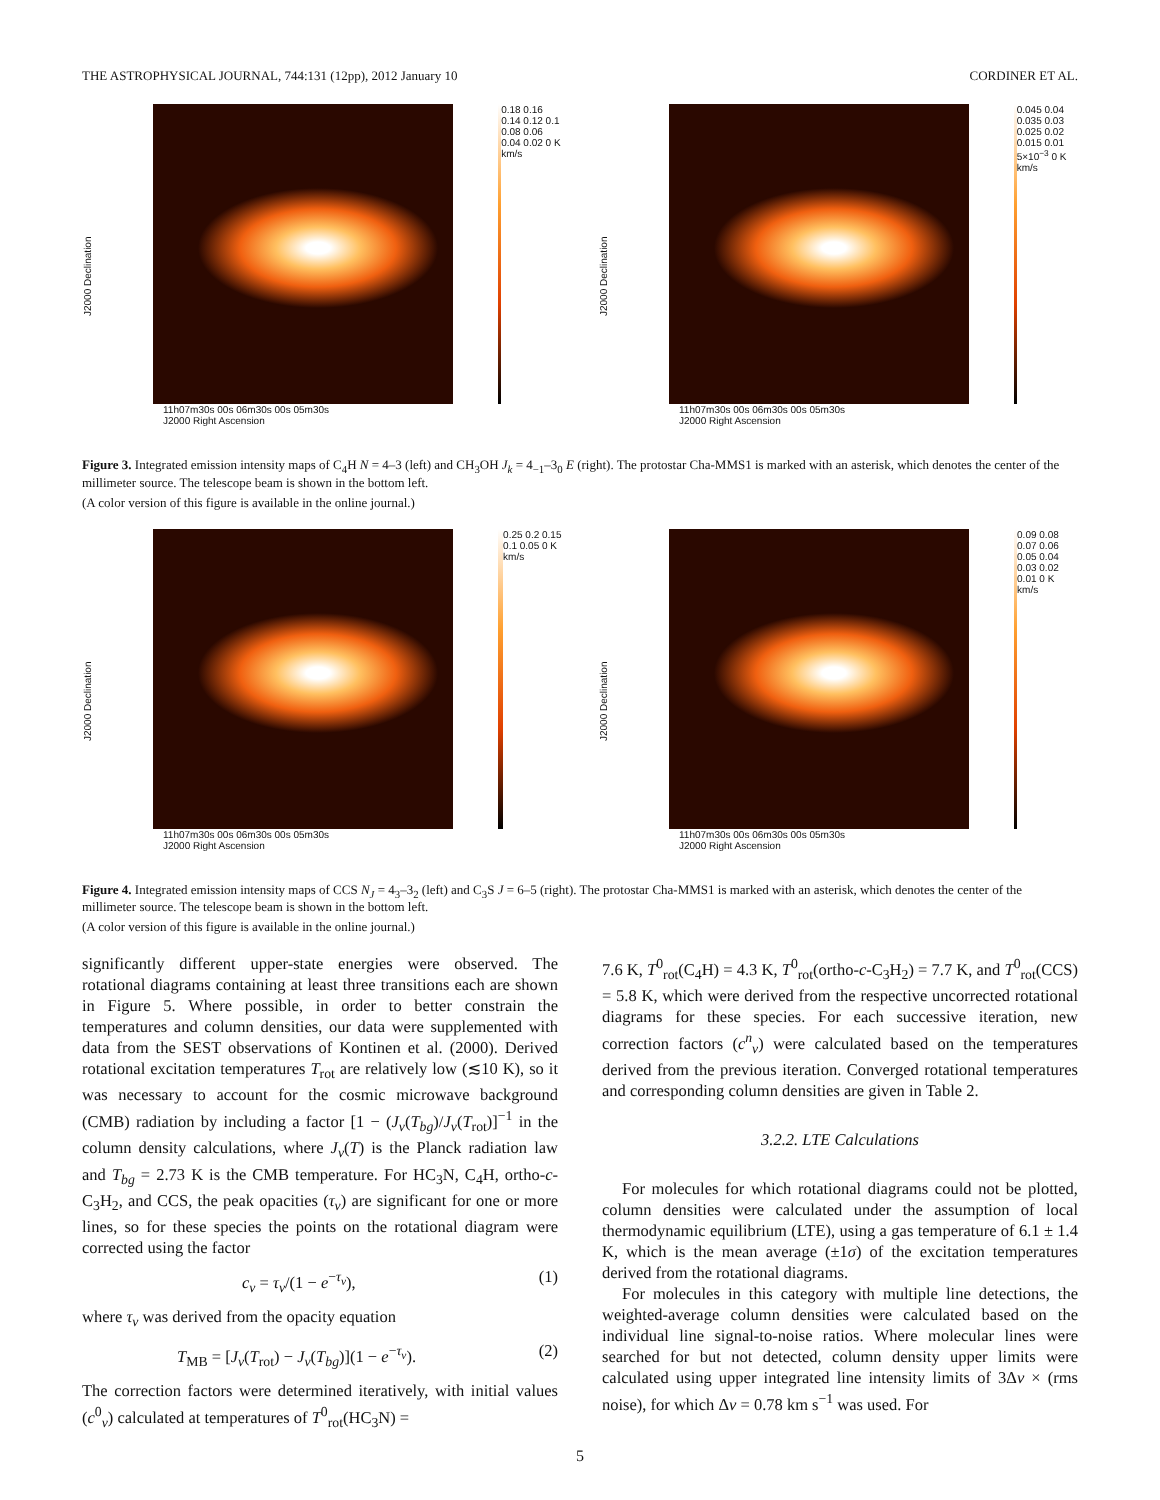THE ASTROPHYSICAL JOURNAL, 744:131 (12pp), 2012 January 10 CORDINER ET AL.
J2000 Declination
11h07m30s 00s 06m30s 00s 05m30s
J2000 Right Ascension
0.18 0.16 0.14 0.12 0.1 0.08 0.06 0.04 0.02 0 K km/s
J2000 Declination
11h07m30s 00s 06m30s 00s 05m30s
J2000 Right Ascension
0.045 0.04 0.035 0.03 0.025 0.02 0.015 0.01 5×10<sup>−3</sup> 0 K km/s
Figure 3. Integrated emission intensity maps of C<sub>4</sub>H N = 4–3 (left) and CH<sub>3</sub>OH J<sub>k</sub> = 4<sub>−1</sub>–3<sub>0</sub> E (right). The protostar Cha-MMS1 is marked with an asterisk, which denotes the center of the millimeter source. The telescope beam is shown in the bottom left.
(A color version of this figure is available in the online journal.)
J2000 Declination
11h07m30s 00s 06m30s 00s 05m30s
J2000 Right Ascension
0.25 0.2 0.15 0.1 0.05 0 K km/s
J2000 Declination
11h07m30s 00s 06m30s 00s 05m30s
J2000 Right Ascension
0.09 0.08 0.07 0.06 0.05 0.04 0.03 0.02 0.01 0 K km/s
Figure 4. Integrated emission intensity maps of CCS N<sub>J</sub> = 4<sub>3</sub>–3<sub>2</sub> (left) and C<sub>3</sub>S J = 6–5 (right). The protostar Cha-MMS1 is marked with an asterisk, which denotes the center of the millimeter source. The telescope beam is shown in the bottom left.
(A color version of this figure is available in the online journal.)
significantly different upper-state energies were observed. The rotational diagrams containing at least three transitions each are shown in Figure 5. Where possible, in order to better constrain the temperatures and column densities, our data were supplemented with data from the SEST observations of Kontinen et al. (2000). Derived rotational excitation temperatures T<sub>rot</sub> are relatively low (≲10 K), so it was necessary to account for the cosmic microwave background (CMB) radiation by including a factor [1 − (J<sub>ν</sub>(T<sub>bg</sub>)/J<sub>ν</sub>(T<sub>rot</sub>)]<sup>−1</sup> in the column density calculations, where J<sub>ν</sub>(T) is the Planck radiation law and T<sub>bg</sub> = 2.73 K is the CMB temperature. For HC<sub>3</sub>N, C<sub>4</sub>H, ortho-c-C<sub>3</sub>H<sub>2</sub>, and CCS, the peak opacities (τ<sub>ν</sub>) are significant for one or more lines, so for these species the points on the rotational diagram were corrected using the factor
c<sub>ν</sub> = τ<sub>ν</sub>/(1 − e<sup>−τ<sub>ν</sub></sup>), (1)
where τ<sub>ν</sub> was derived from the opacity equation
T<sub>MB</sub> = [J<sub>ν</sub>(T<sub>rot</sub>) − J<sub>ν</sub>(T<sub>bg</sub>)](1 − e<sup>−τ<sub>ν</sub></sup>). (2)
The correction factors were determined iteratively, with initial values (c<sup>0</sup><sub>ν</sub>) calculated at temperatures of T<sup>0</sup><sub>rot</sub>(HC<sub>3</sub>N) =
7.6 K, T<sup>0</sup><sub>rot</sub>(C<sub>4</sub>H) = 4.3 K, T<sup>0</sup><sub>rot</sub>(ortho-c-C<sub>3</sub>H<sub>2</sub>) = 7.7 K, and T<sup>0</sup><sub>rot</sub>(CCS) = 5.8 K, which were derived from the respective uncorrected rotational diagrams for these species. For each successive iteration, new correction factors (c<sup>n</sup><sub>ν</sub>) were calculated based on the temperatures derived from the previous iteration. Converged rotational temperatures and corresponding column densities are given in Table 2.
3.2.2. LTE Calculations
For molecules for which rotational diagrams could not be plotted, column densities were calculated under the assumption of local thermodynamic equilibrium (LTE), using a gas temperature of 6.1 ± 1.4 K, which is the mean average (±1σ) of the excitation temperatures derived from the rotational diagrams.
For molecules in this category with multiple line detections, the weighted-average column densities were calculated based on the individual line signal-to-noise ratios. Where molecular lines were searched for but not detected, column density upper limits were calculated using upper integrated line intensity limits of 3Δv × (rms noise), for which Δv = 0.78 km s<sup>−1</sup> was used. For
5